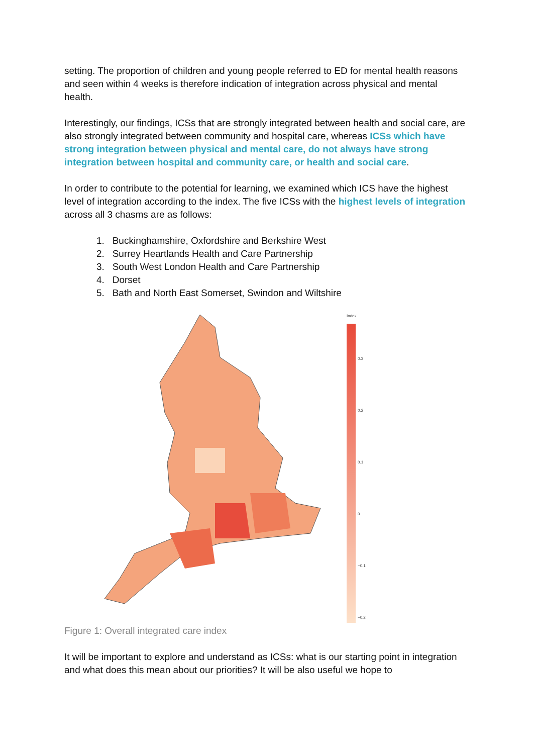setting. The proportion of children and young people referred to ED for mental health reasons and seen within 4 weeks is therefore indication of integration across physical and mental health.
Interestingly, our findings, ICSs that are strongly integrated between health and social care, are also strongly integrated between community and hospital care, whereas ICSs which have strong integration between physical and mental care, do not always have strong integration between hospital and community care, or health and social care.
In order to contribute to the potential for learning, we examined which ICS have the highest level of integration according to the index. The five ICSs with the highest levels of integration across all 3 chasms are as follows:
1. Buckinghamshire, Oxfordshire and Berkshire West
2. Surrey Heartlands Health and Care Partnership
3. South West London Health and Care Partnership
4. Dorset
5. Bath and North East Somerset, Swindon and Wiltshire
Index
0.3
0.2
0.1
0
−0.1
−0.2
Figure 1: Overall integrated care index
It will be important to explore and understand as ICSs: what is our starting point in integration and what does this mean about our priorities? It will be also useful we hope to